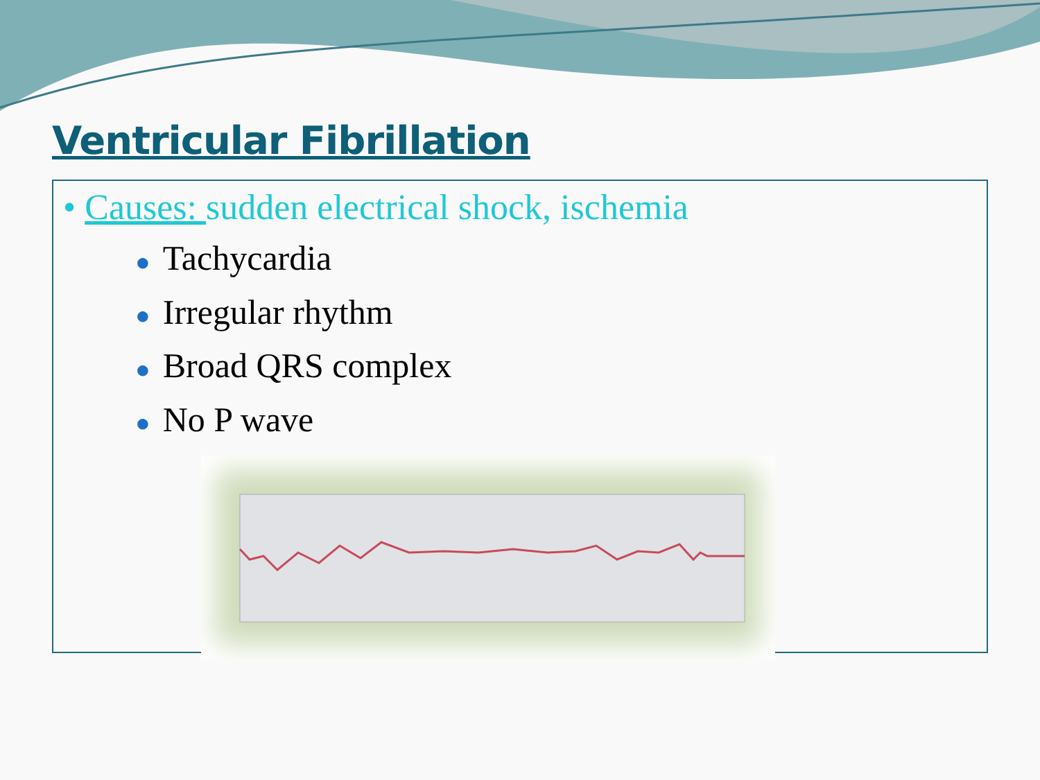Ventricular Fibrillation
• Causes: sudden electrical shock, ischemia
● Tachycardia
● Irregular rhythm
● Broad QRS complex
● No P wave